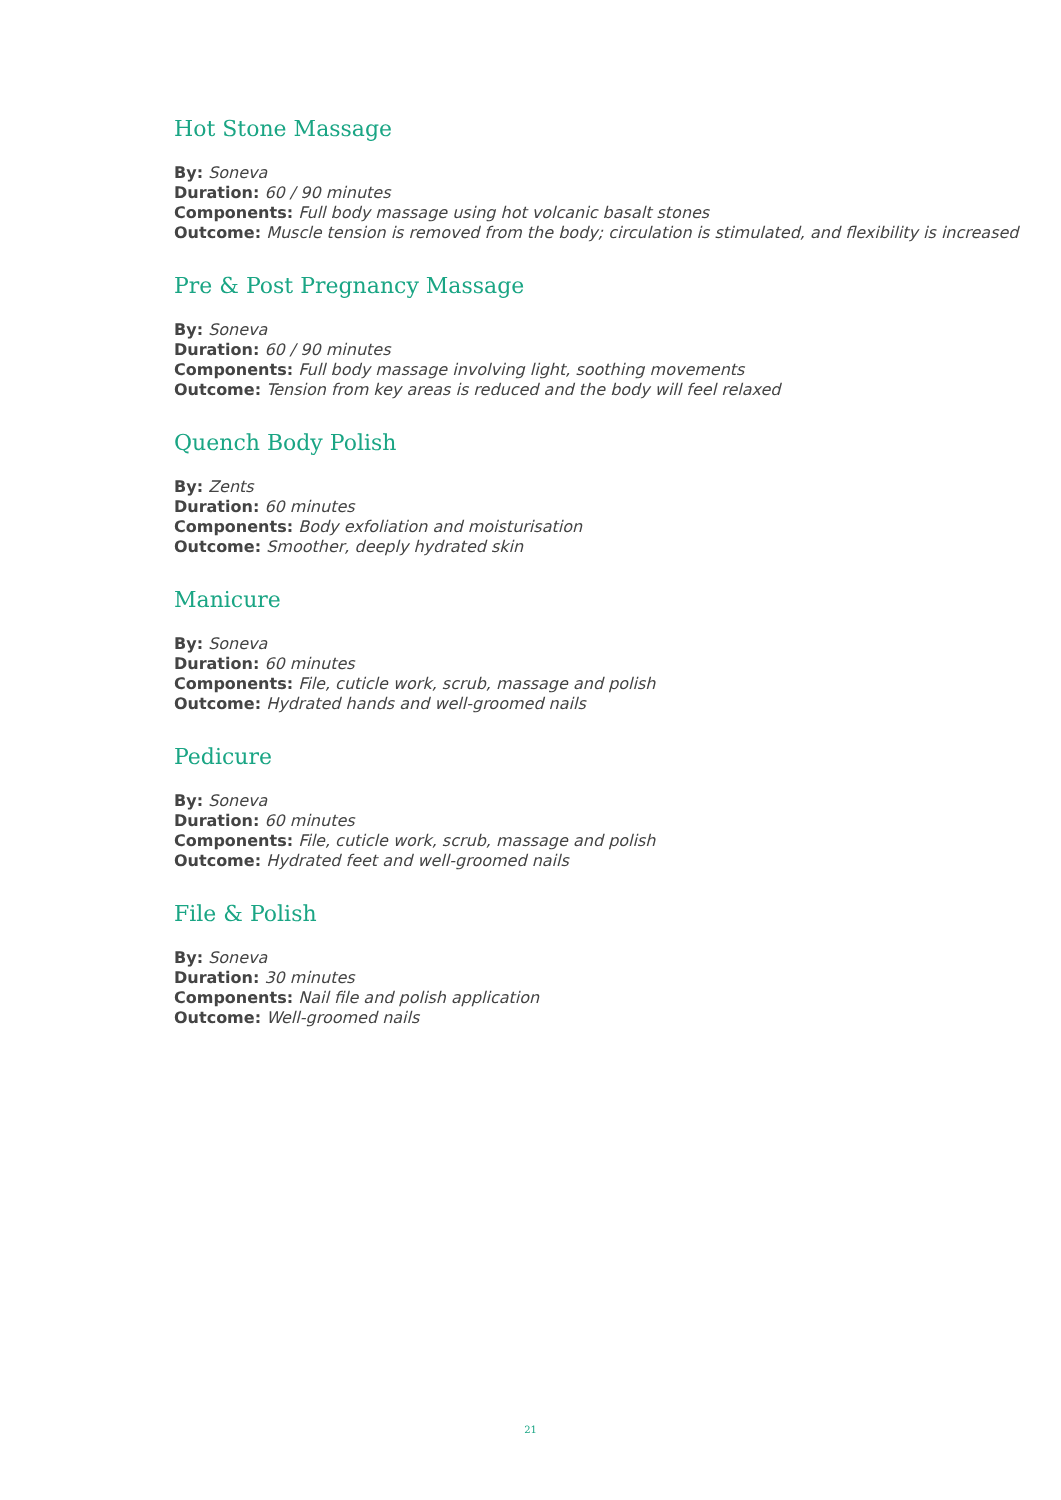Hot Stone Massage
By: Soneva
Duration: 60 / 90 minutes
Components: Full body massage using hot volcanic basalt stones
Outcome: Muscle tension is removed from the body; circulation is stimulated, and flexibility is increased
Pre & Post Pregnancy Massage
By: Soneva
Duration: 60 / 90 minutes
Components: Full body massage involving light, soothing movements
Outcome: Tension from key areas is reduced and the body will feel relaxed
Quench Body Polish
By: Zents
Duration: 60 minutes
Components: Body exfoliation and moisturisation
Outcome: Smoother, deeply hydrated skin
Manicure
By: Soneva
Duration: 60 minutes
Components: File, cuticle work, scrub, massage and polish
Outcome: Hydrated hands and well-groomed nails
Pedicure
By: Soneva
Duration: 60 minutes
Components: File, cuticle work, scrub, massage and polish
Outcome: Hydrated feet and well-groomed nails
File & Polish
By: Soneva
Duration: 30 minutes
Components: Nail file and polish application
Outcome: Well-groomed nails
21